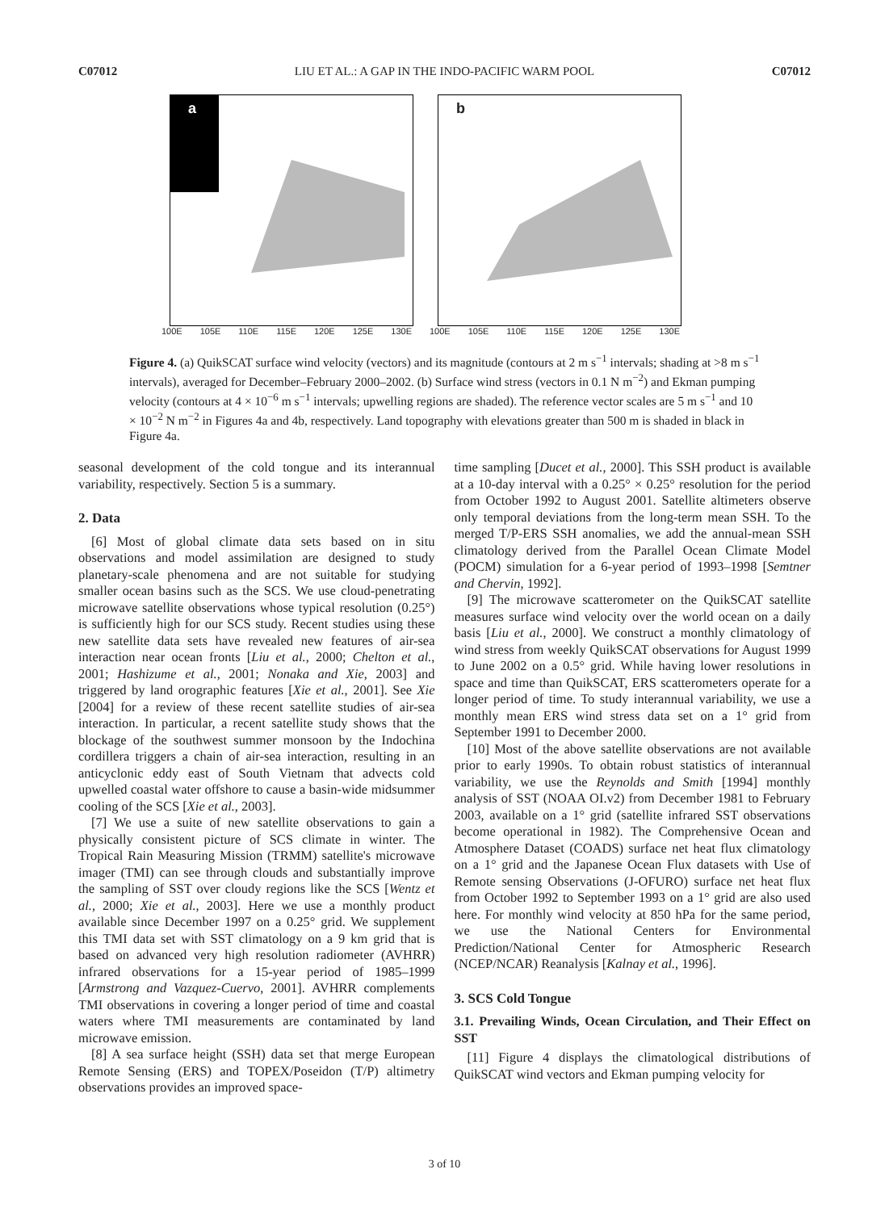C07012 LIU ET AL.: A GAP IN THE INDO-PACIFIC WARM POOL C07012
a
100E 105E 110E 115E 120E 125E 130E
b
100E 105E 110E 115E 120E 125E 130E
Figure 4. (a) QuikSCAT surface wind velocity (vectors) and its magnitude (contours at 2 m s<sup>−1</sup> intervals; shading at >8 m s<sup>−1</sup> intervals), averaged for December–February 2000–2002. (b) Surface wind stress (vectors in 0.1 N m<sup>−2</sup>) and Ekman pumping velocity (contours at 4 × 10<sup>−6</sup> m s<sup>−1</sup> intervals; upwelling regions are shaded). The reference vector scales are 5 m s<sup>−1</sup> and 10 × 10<sup>−2</sup> N m<sup>−2</sup> in Figures 4a and 4b, respectively. Land topography with elevations greater than 500 m is shaded in black in Figure 4a.
seasonal development of the cold tongue and its interannual variability, respectively. Section 5 is a summary.
2. Data
[6] Most of global climate data sets based on in situ observations and model assimilation are designed to study planetary-scale phenomena and are not suitable for studying smaller ocean basins such as the SCS. We use cloud-penetrating microwave satellite observations whose typical resolution (0.25°) is sufficiently high for our SCS study. Recent studies using these new satellite data sets have revealed new features of air-sea interaction near ocean fronts [Liu et al., 2000; Chelton et al., 2001; Hashizume et al., 2001; Nonaka and Xie, 2003] and triggered by land orographic features [Xie et al., 2001]. See Xie [2004] for a review of these recent satellite studies of air-sea interaction. In particular, a recent satellite study shows that the blockage of the southwest summer monsoon by the Indochina cordillera triggers a chain of air-sea interaction, resulting in an anticyclonic eddy east of South Vietnam that advects cold upwelled coastal water offshore to cause a basin-wide midsummer cooling of the SCS [Xie et al., 2003].
[7] We use a suite of new satellite observations to gain a physically consistent picture of SCS climate in winter. The Tropical Rain Measuring Mission (TRMM) satellite's microwave imager (TMI) can see through clouds and substantially improve the sampling of SST over cloudy regions like the SCS [Wentz et al., 2000; Xie et al., 2003]. Here we use a monthly product available since December 1997 on a 0.25° grid. We supplement this TMI data set with SST climatology on a 9 km grid that is based on advanced very high resolution radiometer (AVHRR) infrared observations for a 15-year period of 1985–1999 [Armstrong and Vazquez-Cuervo, 2001]. AVHRR complements TMI observations in covering a longer period of time and coastal waters where TMI measurements are contaminated by land microwave emission.
[8] A sea surface height (SSH) data set that merge European Remote Sensing (ERS) and TOPEX/Poseidon (T/P) altimetry observations provides an improved space-
time sampling [Ducet et al., 2000]. This SSH product is available at a 10-day interval with a 0.25° × 0.25° resolution for the period from October 1992 to August 2001. Satellite altimeters observe only temporal deviations from the long-term mean SSH. To the merged T/P-ERS SSH anomalies, we add the annual-mean SSH climatology derived from the Parallel Ocean Climate Model (POCM) simulation for a 6-year period of 1993–1998 [Semtner and Chervin, 1992].
[9] The microwave scatterometer on the QuikSCAT satellite measures surface wind velocity over the world ocean on a daily basis [Liu et al., 2000]. We construct a monthly climatology of wind stress from weekly QuikSCAT observations for August 1999 to June 2002 on a 0.5° grid. While having lower resolutions in space and time than QuikSCAT, ERS scatterometers operate for a longer period of time. To study interannual variability, we use a monthly mean ERS wind stress data set on a 1° grid from September 1991 to December 2000.
[10] Most of the above satellite observations are not available prior to early 1990s. To obtain robust statistics of interannual variability, we use the Reynolds and Smith [1994] monthly analysis of SST (NOAA OI.v2) from December 1981 to February 2003, available on a 1° grid (satellite infrared SST observations become operational in 1982). The Comprehensive Ocean and Atmosphere Dataset (COADS) surface net heat flux climatology on a 1° grid and the Japanese Ocean Flux datasets with Use of Remote sensing Observations (J-OFURO) surface net heat flux from October 1992 to September 1993 on a 1° grid are also used here. For monthly wind velocity at 850 hPa for the same period, we use the National Centers for Environmental Prediction/National Center for Atmospheric Research (NCEP/NCAR) Reanalysis [Kalnay et al., 1996].
3. SCS Cold Tongue
3.1. Prevailing Winds, Ocean Circulation, and Their Effect on SST
[11] Figure 4 displays the climatological distributions of QuikSCAT wind vectors and Ekman pumping velocity for
3 of 10